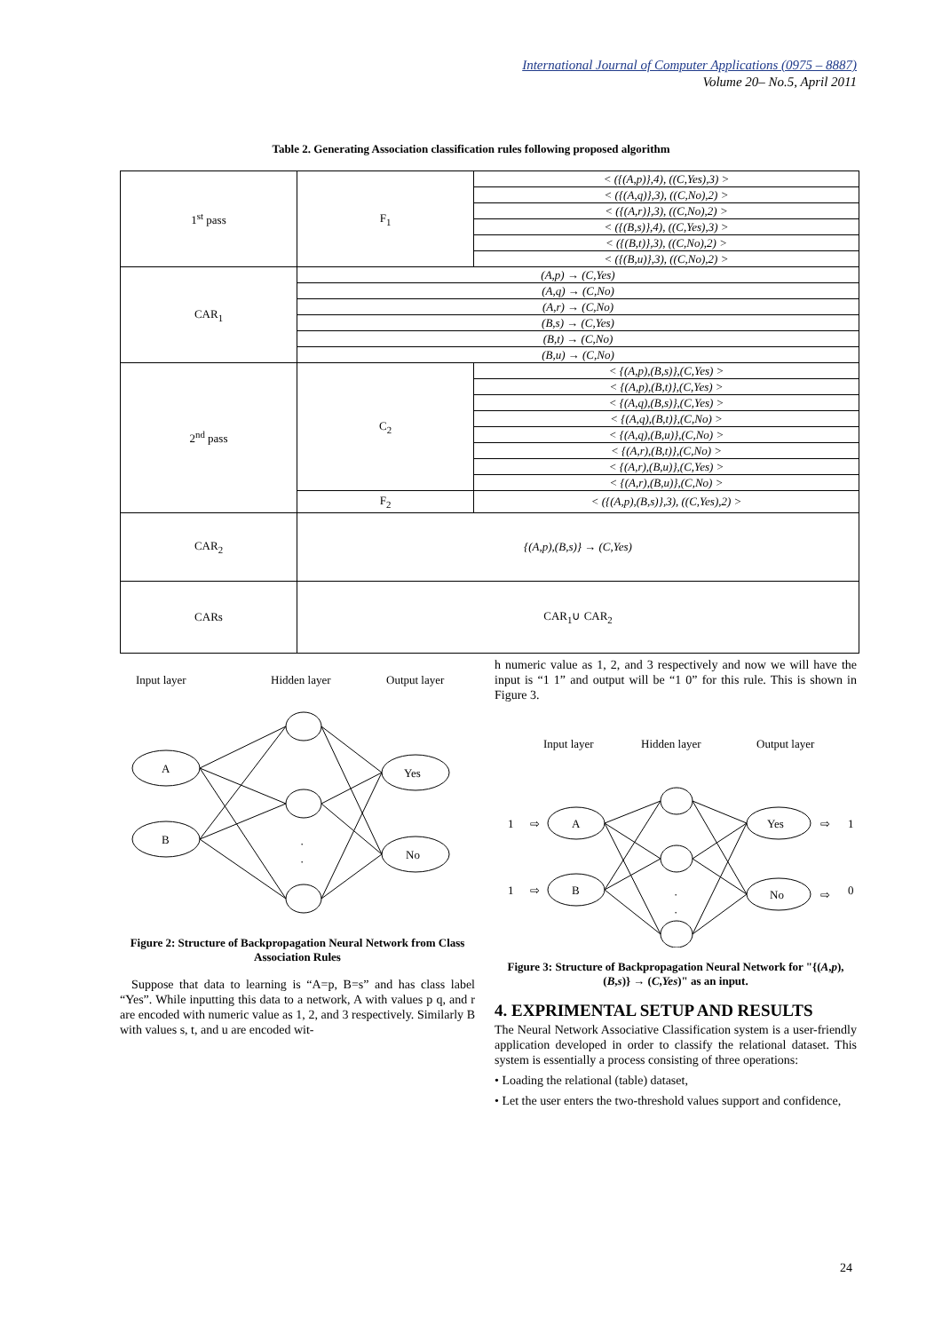International Journal of Computer Applications (0975 – 8887)
Volume 20– No.5, April 2011
Table 2. Generating Association classification rules following proposed algorithm
| 1<sup>st</sup> pass | F<sub>1</sub> | < ({(A,p)},4), ((C,Yes),3) > |
| | | < ({(A,q)},3), ((C,No),2) > |
| | | < ({(A,r)},3), ((C,No),2) > |
| | | < ({(B,s)},4), ((C,Yes),3) > |
| | | < ({(B,t)},3), ((C,No),2) > |
| | | < ({(B,u)},3), ((C,No),2) > |
| CAR<sub>1</sub> | (A,p) → (C,Yes) | |
| | (A,q) → (C,No) | |
| | (A,r) → (C,No) | |
| | (B,s) → (C,Yes) | |
| | (B,t) → (C,No) | |
| | (B,u) → (C,No) | |
| 2<sup>nd</sup> pass | C<sub>2</sub> | < {(A,p),(B,s)},(C,Yes) > |
| | | < {(A,p),(B,t)},(C,Yes) > |
| | | < {(A,q),(B,s)},(C,Yes) > |
| | | < {(A,q),(B,t)},(C,No) > |
| | | < {(A,q),(B,u)},(C,No) > |
| | | < {(A,r),(B,t)},(C,No) > |
| | | < {(A,r),(B,u)},(C,Yes) > |
| | | < {(A,r),(B,u)},(C,No) > |
| | F<sub>2</sub> | < ({(A,p),(B,s)},3), ((C,Yes),2) > |
| CAR<sub>2</sub> | {(A,p),(B,s)} → (C,Yes) | |
| CARs | CAR<sub>1</sub>∪ CAR<sub>2</sub> | |
Input layer
Hidden layer
Output layer
A
B
Yes
No
·
·
Figure 2: Structure of Backpropagation Neural Network from Class Association Rules
Suppose that data to learning is “A=p, B=s” and has class label “Yes”. While inputting this data to a network, A with values p q, and r are encoded with numeric value as 1, 2, and 3 respectively. Similarly B with values s, t, and u are encoded wit-
h numeric value as 1, 2, and 3 respectively and now we will have the input is “1 1” and output will be “1 0” for this rule. This is shown in Figure 3.
Input layer
Hidden layer
Output layer
1
⇨
A
1
⇨
B
Yes
⇨
1
No
⇨
0
·
·
Figure 3: Structure of Backpropagation Neural Network for "{(A,p),(B,s)} → (C,Yes)" as an input.
4. EXPRIMENTAL SETUP AND RESULTS
The Neural Network Associative Classification system is a user-friendly application developed in order to classify the relational dataset. This system is essentially a process consisting of three operations:
• Loading the relational (table) dataset,
• Let the user enters the two-threshold values support and confidence,
24